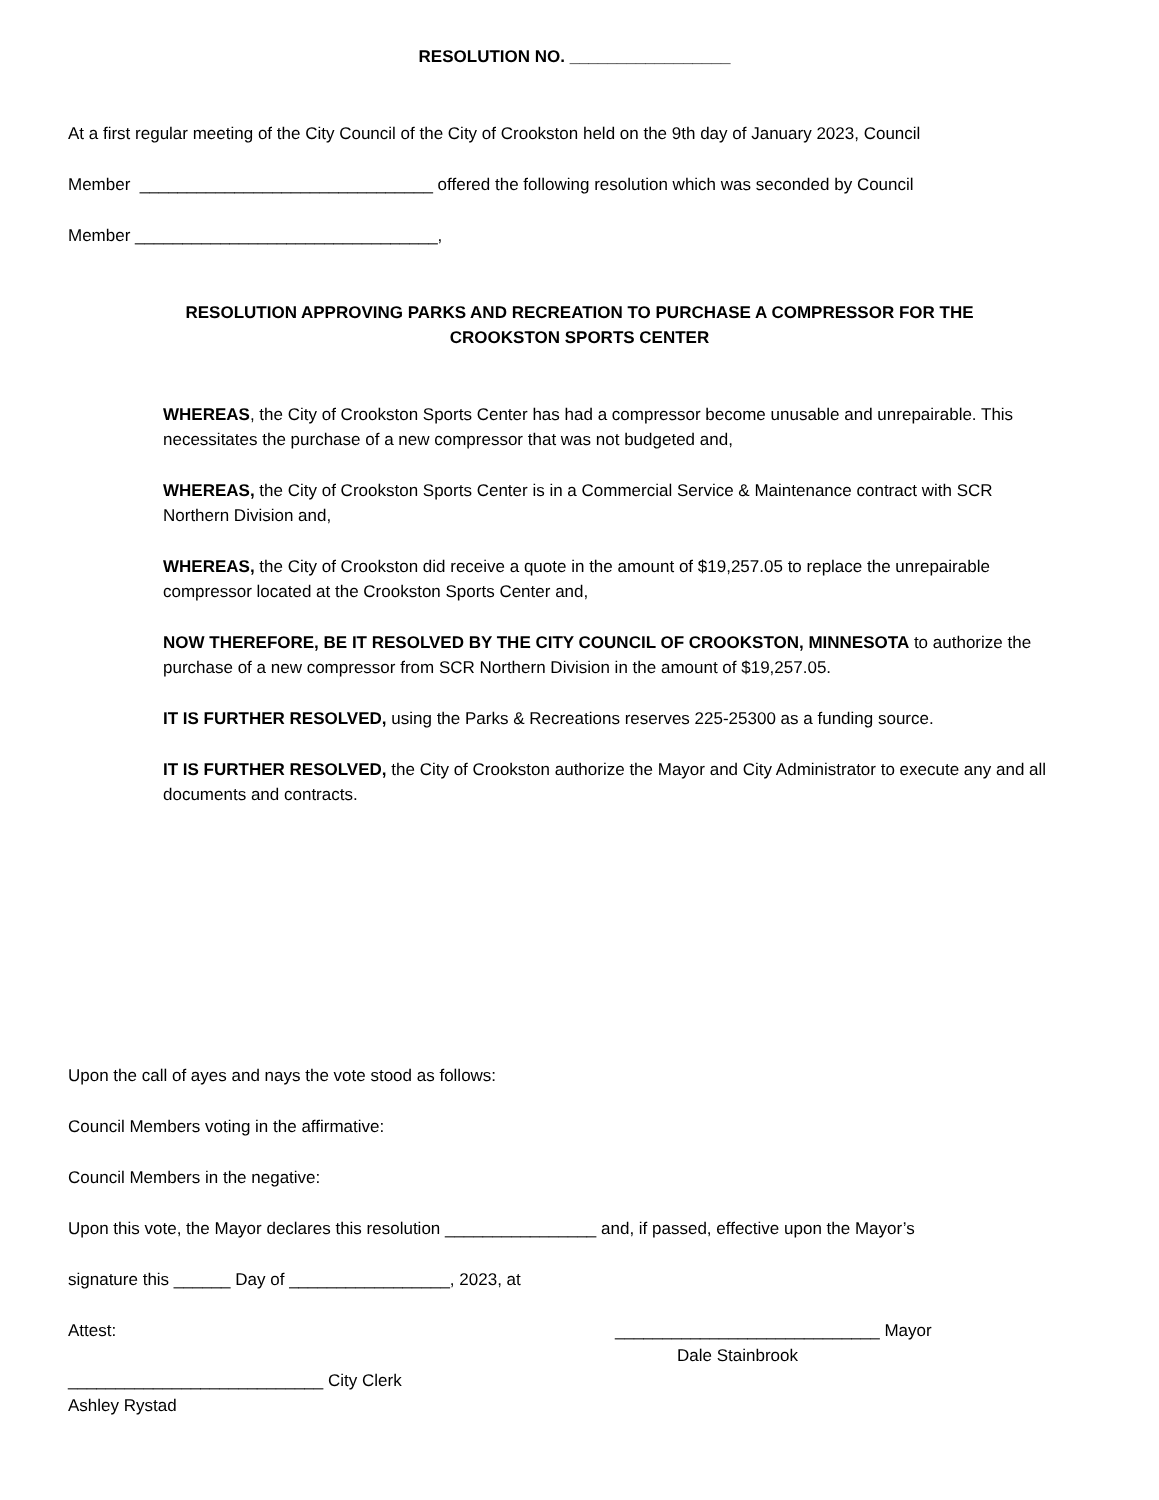RESOLUTION NO. _________________
At a first regular meeting of the City Council of the City of Crookston held on the 9th day of January 2023, Council
Member _______________________________ offered the following resolution which was seconded by Council
Member ________________________________,
RESOLUTION APPROVING PARKS AND RECREATION TO PURCHASE A COMPRESSOR FOR THE
CROOKSTON SPORTS CENTER
WHEREAS, the City of Crookston Sports Center has had a compressor become unusable and unrepairable. This necessitates the purchase of a new compressor that was not budgeted and,
WHEREAS, the City of Crookston Sports Center is in a Commercial Service & Maintenance contract with SCR Northern Division and,
WHEREAS, the City of Crookston did receive a quote in the amount of $19,257.05 to replace the unrepairable compressor located at the Crookston Sports Center and,
NOW THEREFORE, BE IT RESOLVED BY THE CITY COUNCIL OF CROOKSTON, MINNESOTA to authorize the purchase of a new compressor from SCR Northern Division in the amount of $19,257.05.
IT IS FURTHER RESOLVED, using the Parks & Recreations reserves 225-25300 as a funding source.
IT IS FURTHER RESOLVED, the City of Crookston authorize the Mayor and City Administrator to execute any and all documents and contracts.
Upon the call of ayes and nays the vote stood as follows:
Council Members voting in the affirmative:
Council Members in the negative:
Upon this vote, the Mayor declares this resolution ________________ and, if passed, effective upon the Mayor’s
signature this ______ Day of _________________, 2023, at
Attest: ____________________________ Mayor
Dale Stainbrook
___________________________ City Clerk
Ashley Rystad